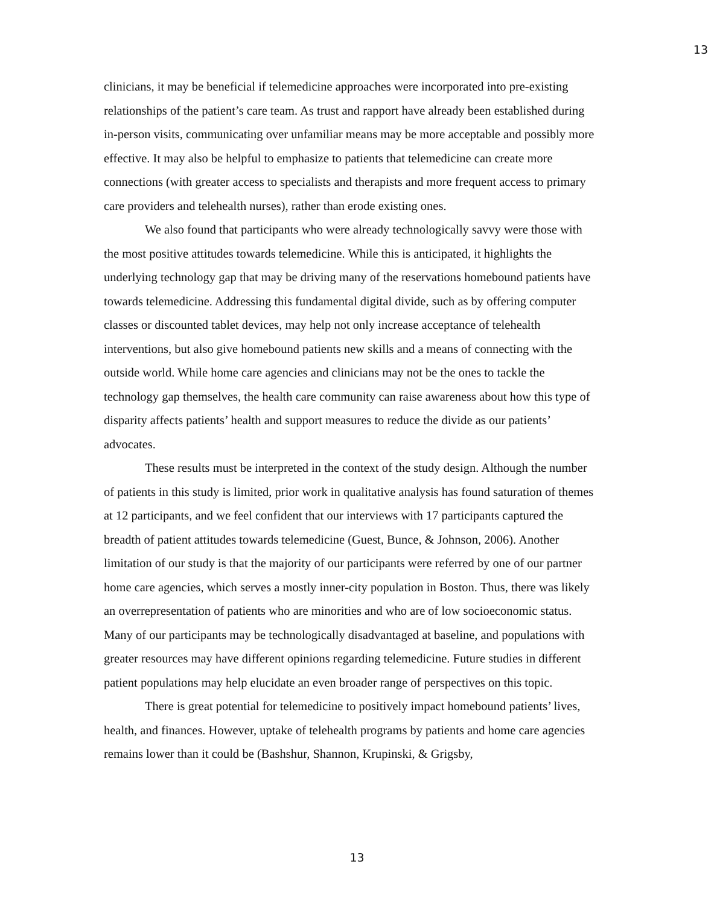13
clinicians, it may be beneficial if telemedicine approaches were incorporated into pre-existing relationships of the patient’s care team. As trust and rapport have already been established during in-person visits, communicating over unfamiliar means may be more acceptable and possibly more effective. It may also be helpful to emphasize to patients that telemedicine can create more connections (with greater access to specialists and therapists and more frequent access to primary care providers and telehealth nurses), rather than erode existing ones.
We also found that participants who were already technologically savvy were those with the most positive attitudes towards telemedicine. While this is anticipated, it highlights the underlying technology gap that may be driving many of the reservations homebound patients have towards telemedicine. Addressing this fundamental digital divide, such as by offering computer classes or discounted tablet devices, may help not only increase acceptance of telehealth interventions, but also give homebound patients new skills and a means of connecting with the outside world. While home care agencies and clinicians may not be the ones to tackle the technology gap themselves, the health care community can raise awareness about how this type of disparity affects patients’ health and support measures to reduce the divide as our patients’ advocates.
These results must be interpreted in the context of the study design. Although the number of patients in this study is limited, prior work in qualitative analysis has found saturation of themes at 12 participants, and we feel confident that our interviews with 17 participants captured the breadth of patient attitudes towards telemedicine (Guest, Bunce, & Johnson, 2006). Another limitation of our study is that the majority of our participants were referred by one of our partner home care agencies, which serves a mostly inner-city population in Boston. Thus, there was likely an overrepresentation of patients who are minorities and who are of low socioeconomic status. Many of our participants may be technologically disadvantaged at baseline, and populations with greater resources may have different opinions regarding telemedicine. Future studies in different patient populations may help elucidate an even broader range of perspectives on this topic.
There is great potential for telemedicine to positively impact homebound patients’ lives, health, and finances. However, uptake of telehealth programs by patients and home care agencies remains lower than it could be (Bashshur, Shannon, Krupinski, & Grigsby,
13